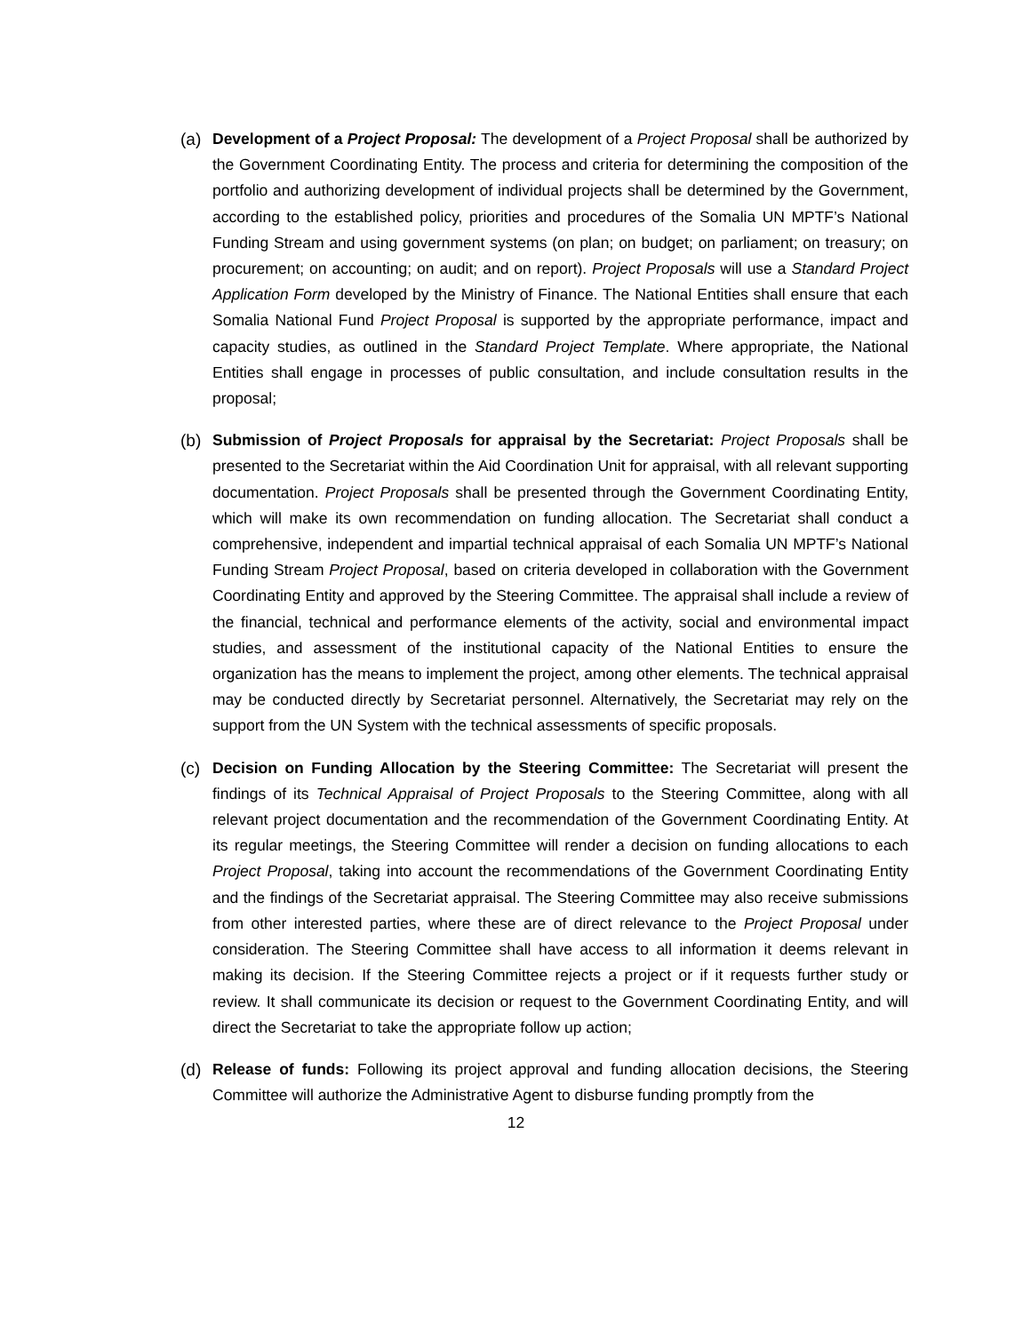(a) Development of a Project Proposal: The development of a Project Proposal shall be authorized by the Government Coordinating Entity. The process and criteria for determining the composition of the portfolio and authorizing development of individual projects shall be determined by the Government, according to the established policy, priorities and procedures of the Somalia UN MPTF’s National Funding Stream and using government systems (on plan; on budget; on parliament; on treasury; on procurement; on accounting; on audit; and on report). Project Proposals will use a Standard Project Application Form developed by the Ministry of Finance. The National Entities shall ensure that each Somalia National Fund Project Proposal is supported by the appropriate performance, impact and capacity studies, as outlined in the Standard Project Template. Where appropriate, the National Entities shall engage in processes of public consultation, and include consultation results in the proposal;
(b) Submission of Project Proposals for appraisal by the Secretariat: Project Proposals shall be presented to the Secretariat within the Aid Coordination Unit for appraisal, with all relevant supporting documentation. Project Proposals shall be presented through the Government Coordinating Entity, which will make its own recommendation on funding allocation. The Secretariat shall conduct a comprehensive, independent and impartial technical appraisal of each Somalia UN MPTF’s National Funding Stream Project Proposal, based on criteria developed in collaboration with the Government Coordinating Entity and approved by the Steering Committee. The appraisal shall include a review of the financial, technical and performance elements of the activity, social and environmental impact studies, and assessment of the institutional capacity of the National Entities to ensure the organization has the means to implement the project, among other elements. The technical appraisal may be conducted directly by Secretariat personnel. Alternatively, the Secretariat may rely on the support from the UN System with the technical assessments of specific proposals.
(c) Decision on Funding Allocation by the Steering Committee: The Secretariat will present the findings of its Technical Appraisal of Project Proposals to the Steering Committee, along with all relevant project documentation and the recommendation of the Government Coordinating Entity. At its regular meetings, the Steering Committee will render a decision on funding allocations to each Project Proposal, taking into account the recommendations of the Government Coordinating Entity and the findings of the Secretariat appraisal. The Steering Committee may also receive submissions from other interested parties, where these are of direct relevance to the Project Proposal under consideration. The Steering Committee shall have access to all information it deems relevant in making its decision. If the Steering Committee rejects a project or if it requests further study or review. It shall communicate its decision or request to the Government Coordinating Entity, and will direct the Secretariat to take the appropriate follow up action;
(d) Release of funds: Following its project approval and funding allocation decisions, the Steering Committee will authorize the Administrative Agent to disburse funding promptly from the
12